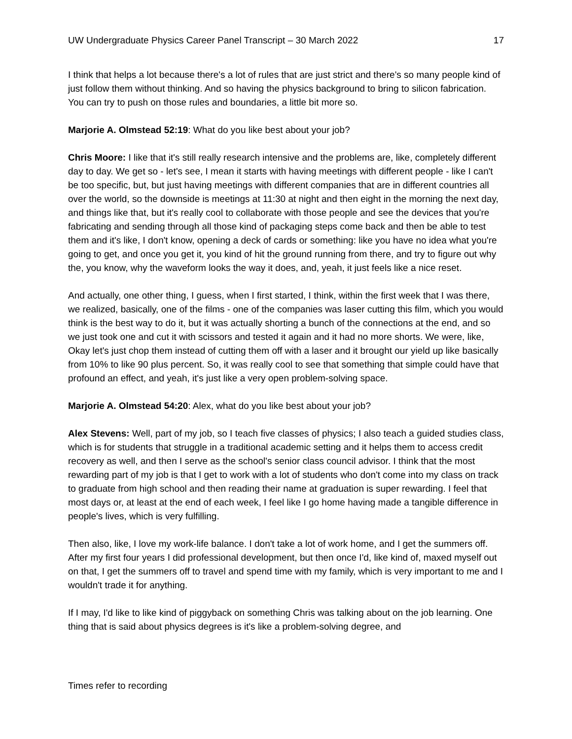UW Undergraduate Physics Career Panel Transcript – 30 March 2022 17
I think that helps a lot because there's a lot of rules that are just strict and there's so many people kind of just follow them without thinking. And so having the physics background to bring to silicon fabrication. You can try to push on those rules and boundaries, a little bit more so.
Marjorie A. Olmstead 52:19: What do you like best about your job?
Chris Moore: I like that it's still really research intensive and the problems are, like, completely different day to day. We get so - let's see, I mean it starts with having meetings with different people - like I can't be too specific, but, but just having meetings with different companies that are in different countries all over the world, so the downside is meetings at 11:30 at night and then eight in the morning the next day, and things like that, but it's really cool to collaborate with those people and see the devices that you're fabricating and sending through all those kind of packaging steps come back and then be able to test them and it's like, I don't know, opening a deck of cards or something: like you have no idea what you're going to get, and once you get it, you kind of hit the ground running from there, and try to figure out why the, you know, why the waveform looks the way it does, and, yeah, it just feels like a nice reset.
And actually, one other thing, I guess, when I first started, I think, within the first week that I was there, we realized, basically, one of the films - one of the companies was laser cutting this film, which you would think is the best way to do it, but it was actually shorting a bunch of the connections at the end, and so we just took one and cut it with scissors and tested it again and it had no more shorts. We were, like, Okay let's just chop them instead of cutting them off with a laser and it brought our yield up like basically from 10% to like 90 plus percent. So, it was really cool to see that something that simple could have that profound an effect, and yeah, it's just like a very open problem-solving space.
Marjorie A. Olmstead 54:20: Alex, what do you like best about your job?
Alex Stevens: Well, part of my job, so I teach five classes of physics; I also teach a guided studies class, which is for students that struggle in a traditional academic setting and it helps them to access credit recovery as well, and then I serve as the school's senior class council advisor. I think that the most rewarding part of my job is that I get to work with a lot of students who don't come into my class on track to graduate from high school and then reading their name at graduation is super rewarding. I feel that most days or, at least at the end of each week, I feel like I go home having made a tangible difference in people's lives, which is very fulfilling.
Then also, like, I love my work-life balance. I don't take a lot of work home, and I get the summers off. After my first four years I did professional development, but then once I'd, like kind of, maxed myself out on that, I get the summers off to travel and spend time with my family, which is very important to me and I wouldn't trade it for anything.
If I may, I'd like to like kind of piggyback on something Chris was talking about on the job learning. One thing that is said about physics degrees is it's like a problem-solving degree, and
Times refer to recording